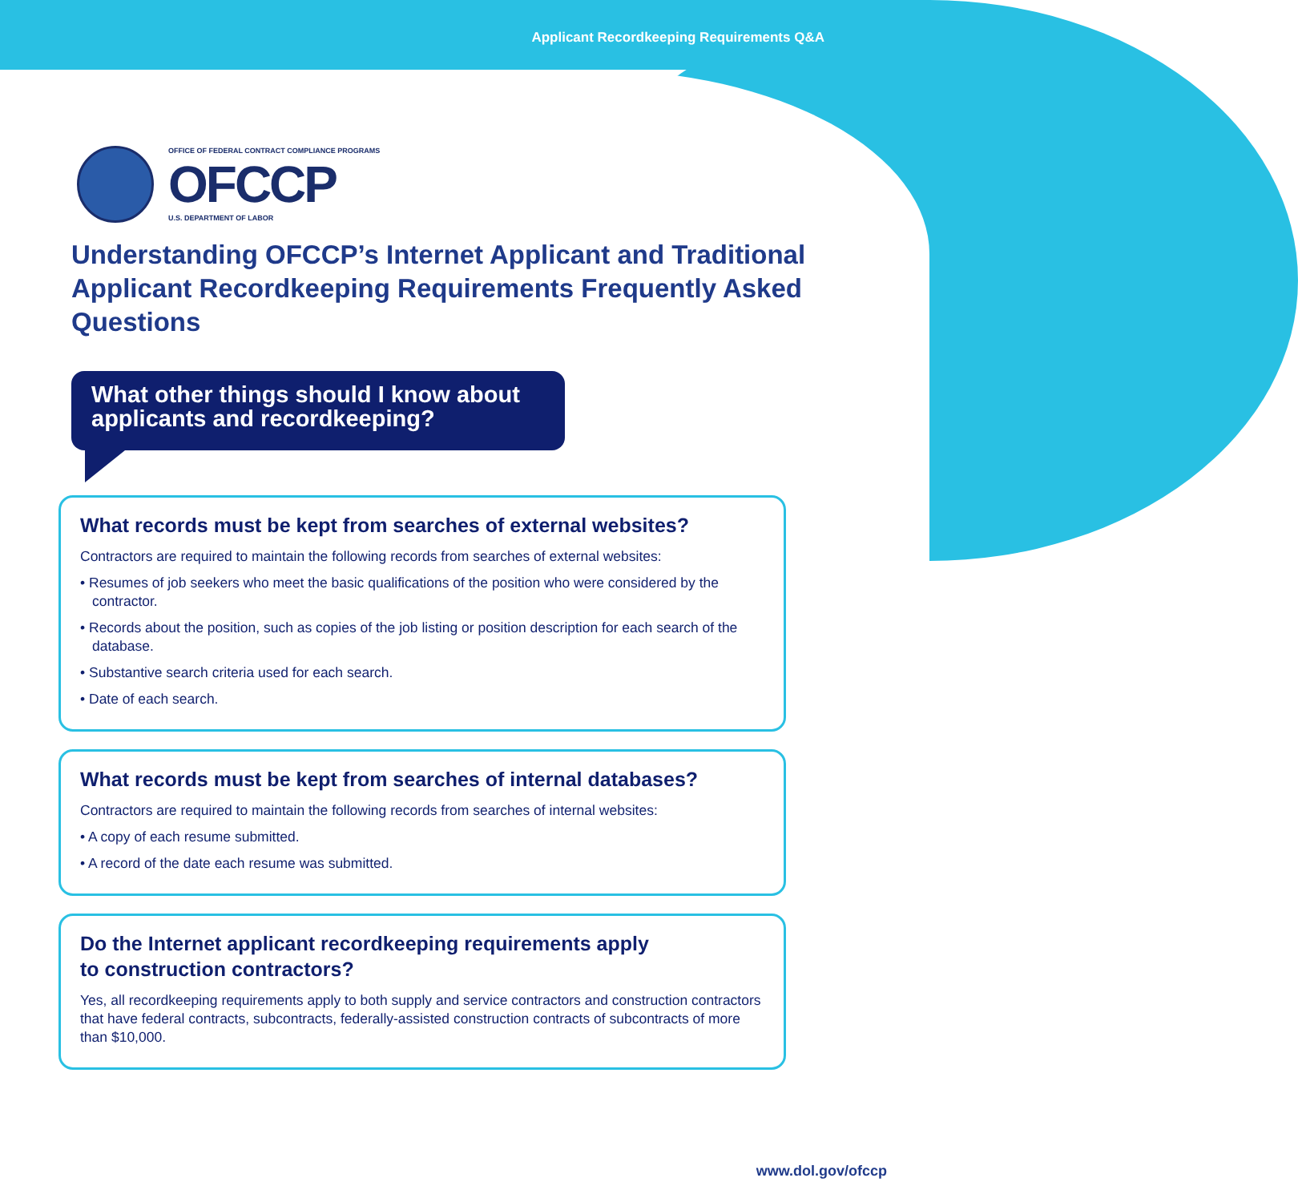Applicant Recordkeeping Requirements Q&A
OFFICE OF FEDERAL CONTRACT COMPLIANCE PROGRAMS
OFCCP
U.S. DEPARTMENT OF LABOR
Understanding OFCCP’s Internet Applicant and Traditional Applicant Recordkeeping Requirements Frequently Asked Questions
What other things should I know about applicants and recordkeeping?
What records must be kept from searches of external websites?
Contractors are required to maintain the following records from searches of external websites:
• Resumes of job seekers who meet the basic qualifications of the position who were considered by the contractor.
• Records about the position, such as copies of the job listing or position description for each search of the database.
• Substantive search criteria used for each search.
• Date of each search.
What records must be kept from searches of internal databases?
Contractors are required to maintain the following records from searches of internal websites:
• A copy of each resume submitted.
• A record of the date each resume was submitted.
Do the Internet applicant recordkeeping requirements apply
to construction contractors?
Yes, all recordkeeping requirements apply to both supply and service contractors and construction contractors that have federal contracts, subcontracts, federally-assisted construction contracts of subcontracts of more than $10,000.
www.dol.gov/ofccp